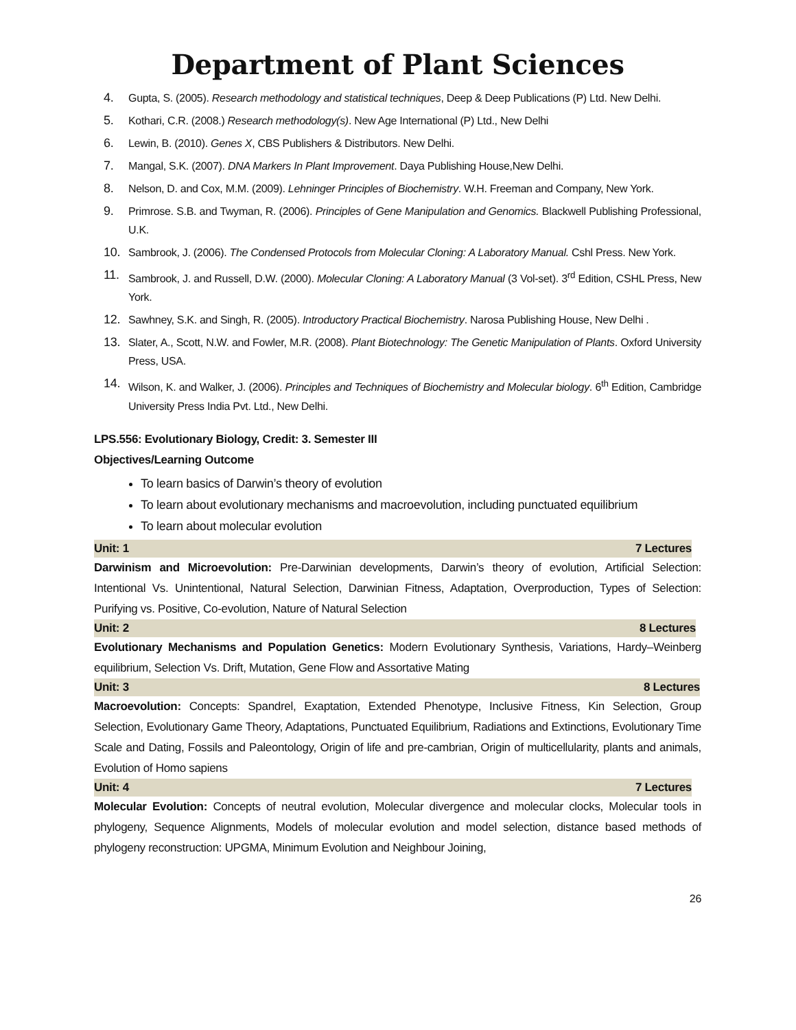Department of Plant Sciences
4. Gupta, S. (2005). Research methodology and statistical techniques, Deep & Deep Publications (P) Ltd. New Delhi.
5. Kothari, C.R. (2008.) Research methodology(s). New Age International (P) Ltd., New Delhi
6. Lewin, B. (2010). Genes X, CBS Publishers & Distributors. New Delhi.
7. Mangal, S.K. (2007). DNA Markers In Plant Improvement. Daya Publishing House,New Delhi.
8. Nelson, D. and Cox, M.M. (2009). Lehninger Principles of Biochemistry. W.H. Freeman and Company, New York.
9. Primrose. S.B. and Twyman, R. (2006). Principles of Gene Manipulation and Genomics. Blackwell Publishing Professional, U.K.
10. Sambrook, J. (2006). The Condensed Protocols from Molecular Cloning: A Laboratory Manual. Cshl Press. New York.
11. Sambrook, J. and Russell, D.W. (2000). Molecular Cloning: A Laboratory Manual (3 Vol-set). 3<sup>rd</sup> Edition, CSHL Press, New York.
12. Sawhney, S.K. and Singh, R. (2005). Introductory Practical Biochemistry. Narosa Publishing House, New Delhi .
13. Slater, A., Scott, N.W. and Fowler, M.R. (2008). Plant Biotechnology: The Genetic Manipulation of Plants. Oxford University Press, USA.
14. Wilson, K. and Walker, J. (2006). Principles and Techniques of Biochemistry and Molecular biology. 6<sup>th</sup> Edition, Cambridge University Press India Pvt. Ltd., New Delhi.
LPS.556: Evolutionary Biology, Credit: 3. Semester III
Objectives/Learning Outcome
To learn basics of Darwin’s theory of evolution
To learn about evolutionary mechanisms and macroevolution, including punctuated equilibrium
To learn about molecular evolution
Unit: 1 7 Lectures
Darwinism and Microevolution: Pre-Darwinian developments, Darwin’s theory of evolution, Artificial Selection: Intentional Vs. Unintentional, Natural Selection, Darwinian Fitness, Adaptation, Overproduction, Types of Selection: Purifying vs. Positive, Co-evolution, Nature of Natural Selection
Unit: 2 8 Lectures
Evolutionary Mechanisms and Population Genetics: Modern Evolutionary Synthesis, Variations, Hardy–Weinberg equilibrium, Selection Vs. Drift, Mutation, Gene Flow and Assortative Mating
Unit: 3 8 Lectures
Macroevolution: Concepts: Spandrel, Exaptation, Extended Phenotype, Inclusive Fitness, Kin Selection, Group Selection, Evolutionary Game Theory, Adaptations, Punctuated Equilibrium, Radiations and Extinctions, Evolutionary Time Scale and Dating, Fossils and Paleontology, Origin of life and pre-cambrian, Origin of multicellularity, plants and animals, Evolution of Homo sapiens
Unit: 4 7 Lectures
Molecular Evolution: Concepts of neutral evolution, Molecular divergence and molecular clocks, Molecular tools in phylogeny, Sequence Alignments, Models of molecular evolution and model selection, distance based methods of phylogeny reconstruction: UPGMA, Minimum Evolution and Neighbour Joining,
26